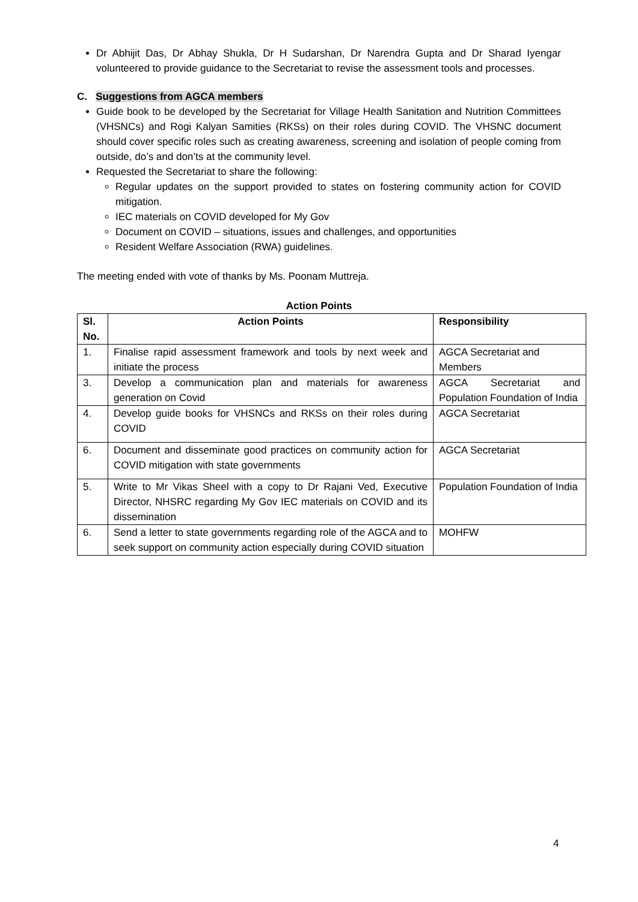Dr Abhijit Das, Dr Abhay Shukla, Dr H Sudarshan, Dr Narendra Gupta and Dr Sharad Iyengar volunteered to provide guidance to the Secretariat to revise the assessment tools and processes.
C. Suggestions from AGCA members
Guide book to be developed by the Secretariat for Village Health Sanitation and Nutrition Committees (VHSNCs) and Rogi Kalyan Samities (RKSs) on their roles during COVID. The VHSNC document should cover specific roles such as creating awareness, screening and isolation of people coming from outside, do’s and don’ts at the community level.
Requested the Secretariat to share the following:
Regular updates on the support provided to states on fostering community action for COVID mitigation.
IEC materials on COVID developed for My Gov
Document on COVID – situations, issues and challenges, and opportunities
Resident Welfare Association (RWA) guidelines.
The meeting ended with vote of thanks by Ms. Poonam Muttreja.
Action Points
| Sl. No. | Action Points | Responsibility |
| --- | --- | --- |
| 1. | Finalise rapid assessment framework and tools by next week and initiate the process | AGCA Secretariat and Members |
| 3. | Develop a communication plan and materials for awareness generation on Covid | AGCA Secretariat and Population Foundation of India |
| 4. | Develop guide books for VHSNCs and RKSs on their roles during COVID | AGCA Secretariat |
| 6. | Document and disseminate good practices on community action for COVID mitigation with state governments | AGCA Secretariat |
| 5. | Write to Mr Vikas Sheel with a copy to Dr Rajani Ved, Executive Director, NHSRC regarding My Gov IEC materials on COVID and its dissemination | Population Foundation of India |
| 6. | Send a letter to state governments regarding role of the AGCA and to seek support on community action especially during COVID situation | MOHFW |
4